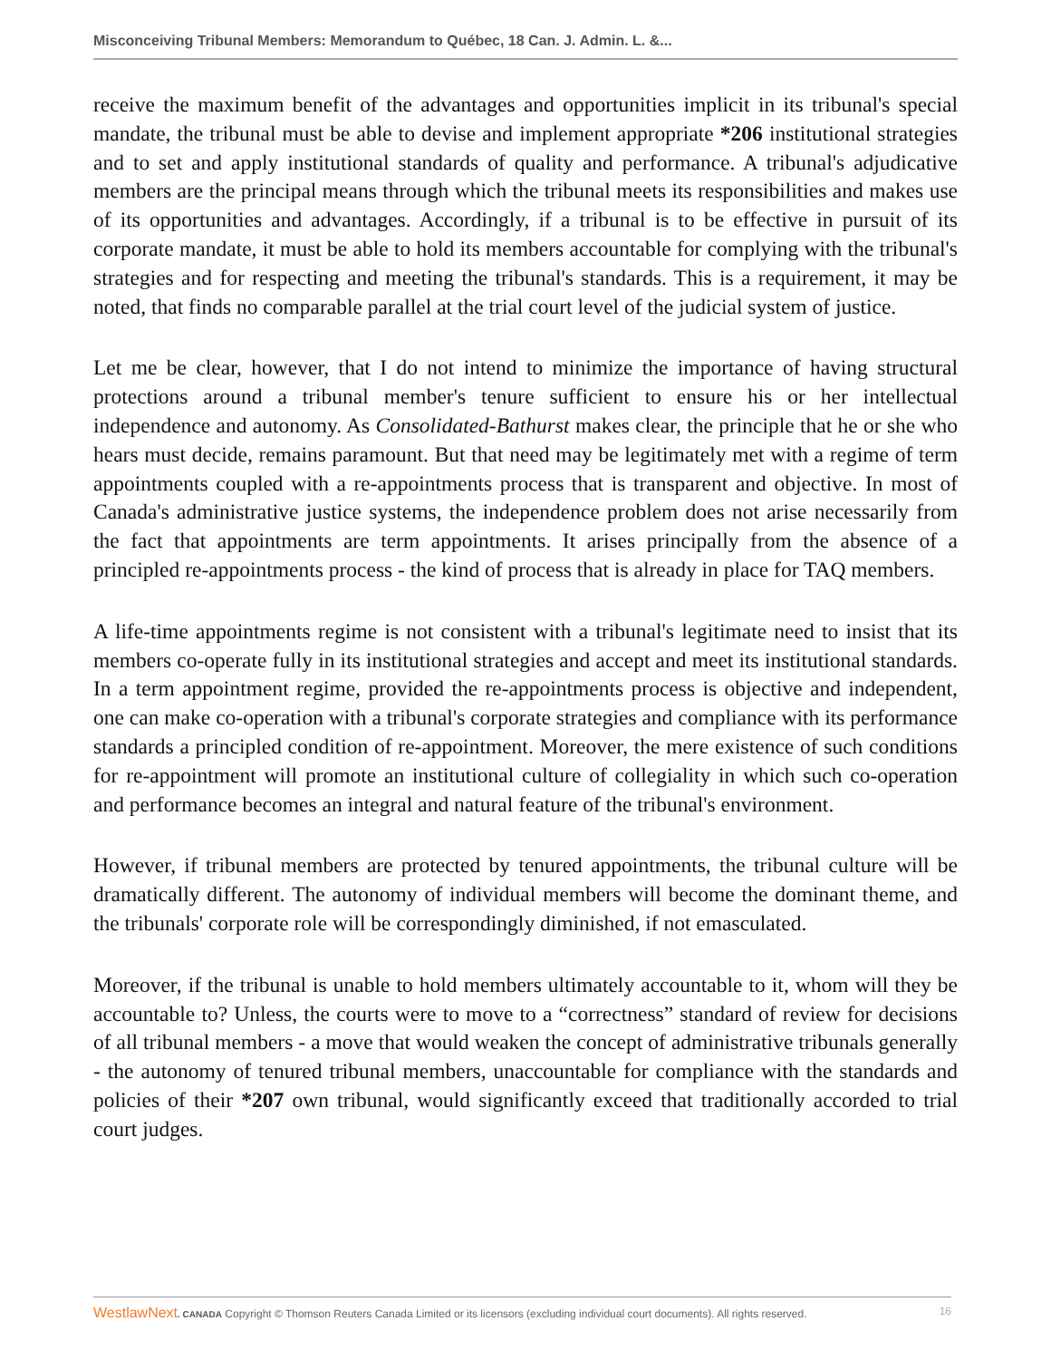Misconceiving Tribunal Members: Memorandum to Québec, 18 Can. J. Admin. L. &...
receive the maximum benefit of the advantages and opportunities implicit in its tribunal's special mandate, the tribunal must be able to devise and implement appropriate *206 institutional strategies and to set and apply institutional standards of quality and performance. A tribunal's adjudicative members are the principal means through which the tribunal meets its responsibilities and makes use of its opportunities and advantages. Accordingly, if a tribunal is to be effective in pursuit of its corporate mandate, it must be able to hold its members accountable for complying with the tribunal's strategies and for respecting and meeting the tribunal's standards. This is a requirement, it may be noted, that finds no comparable parallel at the trial court level of the judicial system of justice.
Let me be clear, however, that I do not intend to minimize the importance of having structural protections around a tribunal member's tenure sufficient to ensure his or her intellectual independence and autonomy. As Consolidated-Bathurst makes clear, the principle that he or she who hears must decide, remains paramount. But that need may be legitimately met with a regime of term appointments coupled with a re-appointments process that is transparent and objective. In most of Canada's administrative justice systems, the independence problem does not arise necessarily from the fact that appointments are term appointments. It arises principally from the absence of a principled re-appointments process - the kind of process that is already in place for TAQ members.
A life-time appointments regime is not consistent with a tribunal's legitimate need to insist that its members co-operate fully in its institutional strategies and accept and meet its institutional standards. In a term appointment regime, provided the re-appointments process is objective and independent, one can make co-operation with a tribunal's corporate strategies and compliance with its performance standards a principled condition of re-appointment. Moreover, the mere existence of such conditions for re-appointment will promote an institutional culture of collegiality in which such co-operation and performance becomes an integral and natural feature of the tribunal's environment.
However, if tribunal members are protected by tenured appointments, the tribunal culture will be dramatically different. The autonomy of individual members will become the dominant theme, and the tribunals' corporate role will be correspondingly diminished, if not emasculated.
Moreover, if the tribunal is unable to hold members ultimately accountable to it, whom will they be accountable to? Unless, the courts were to move to a “correctness” standard of review for decisions of all tribunal members - a move that would weaken the concept of administrative tribunals generally - the autonomy of tenured tribunal members, unaccountable for compliance with the standards and policies of their *207 own tribunal, would significantly exceed that traditionally accorded to trial court judges.
WestlawNext. CANADA Copyright © Thomson Reuters Canada Limited or its licensors (excluding individual court documents). All rights reserved. 16